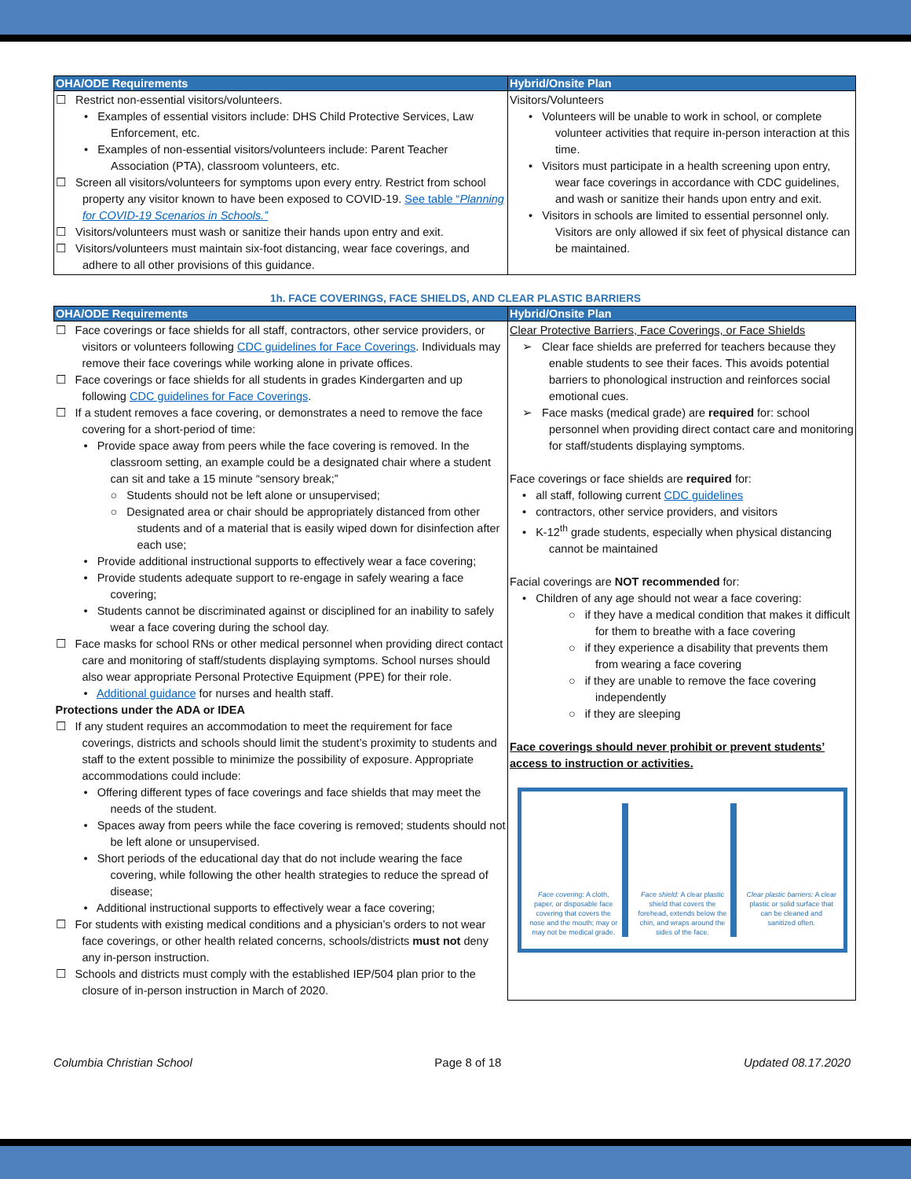| OHA/ODE Requirements | Hybrid/Onsite Plan |
| --- | --- |
| ☐ Restrict non-essential visitors/volunteers. • Examples of essential visitors include: DHS Child Protective Services, Law Enforcement, etc. • Examples of non-essential visitors/volunteers include: Parent Teacher Association (PTA), classroom volunteers, etc. ☐ Screen all visitors/volunteers for symptoms upon every entry. Restrict from school property any visitor known to have been exposed to COVID-19. See table “ Planning for COVID-19 Scenarios in Schools.” ☐ Visitors/volunteers must wash or sanitize their hands upon entry and exit. ☐ Visitors/volunteers must maintain six-foot distancing, wear face coverings, and adhere to all other provisions of this guidance. | Visitors/Volunteers • Volunteers will be unable to work in school, or complete volunteer activities that require in-person interaction at this time. • Visitors must participate in a health screening upon entry, wear face coverings in accordance with CDC guidelines, and wash or sanitize their hands upon entry and exit. • Visitors in schools are limited to essential personnel only. Visitors are only allowed if six feet of physical distance can be maintained. |
1h. FACE COVERINGS, FACE SHIELDS, AND CLEAR PLASTIC BARRIERS
| OHA/ODE Requirements | Hybrid/Onsite Plan |
| --- | --- |
| ☐ Face coverings or face shields for all staff, contractors, other service providers, or visitors or volunteers following CDC guidelines for Face Coverings . Individuals may remove their face coverings while working alone in private offices. ☐ Face coverings or face shields for all students in grades Kindergarten and up following CDC guidelines for Face Coverings . ☐ If a student removes a face covering, or demonstrates a need to remove the face covering for a short-period of time: • Provide space away from peers while the face covering is removed. In the classroom setting, an example could be a designated chair where a student can sit and take a 15 minute “sensory break;” ○ Students should not be left alone or unsupervised; ○ Designated area or chair should be appropriately distanced from other students and of a material that is easily wiped down for disinfection after each use; • Provide additional instructional supports to effectively wear a face covering; • Provide students adequate support to re-engage in safely wearing a face covering; • Students cannot be discriminated against or disciplined for an inability to safely wear a face covering during the school day. ☐ Face masks for school RNs or other medical personnel when providing direct contact care and monitoring of staff/students displaying symptoms. School nurses should also wear appropriate Personal Protective Equipment (PPE) for their role. • Additional guidance for nurses and health staff. Protections under the ADA or IDEA ☐ If any student requires an accommodation to meet the requirement for face coverings, districts and schools should limit the student’s proximity to students and staff to the extent possible to minimize the possibility of exposure. Appropriate accommodations could include: • Offering different types of face coverings and face shields that may meet the needs of the student. • Spaces away from peers while the face covering is removed; students should not be left alone or unsupervised. • Short periods of the educational day that do not include wearing the face covering, while following the other health strategies to reduce the spread of disease; • Additional instructional supports to effectively wear a face covering; ☐ For students with existing medical conditions and a physician’s orders to not wear face coverings, or other health related concerns, schools/districts must not deny any in-person instruction. ☐ Schools and districts must comply with the established IEP/504 plan prior to the closure of in-person instruction in March of 2020. | Clear Protective Barriers, Face Coverings, or Face Shields ➢ Clear face shields are preferred for teachers because they enable students to see their faces. This avoids potential barriers to phonological instruction and reinforces social emotional cues. ➢ Face masks (medical grade) are required for: school personnel when providing direct contact care and monitoring for staff/students displaying symptoms. Face coverings or face shields are required for: • all staff, following current CDC guidelines • contractors, other service providers, and visitors • K-12<sup>th</sup> grade students, especially when physical distancing cannot be maintained Facial coverings are NOT recommended for: • Children of any age should not wear a face covering: ○ if they have a medical condition that makes it difficult for them to breathe with a face covering ○ if they experience a disability that prevents them from wearing a face covering ○ if they are unable to remove the face covering independently ○ if they are sleeping Face coverings should never prohibit or prevent students’ access to instruction or activities. Face covering: A cloth, paper, or disposable face covering that covers the nose and the mouth; may or may not be medical grade. Face shield: A clear plastic shield that covers the forehead, extends below the chin, and wraps around the sides of the face. Clear plastic barriers: A clear plastic or solid surface that can be cleaned and sanitized often. |
Columbia Christian School Page 8 of 18 Updated 08.17.2020